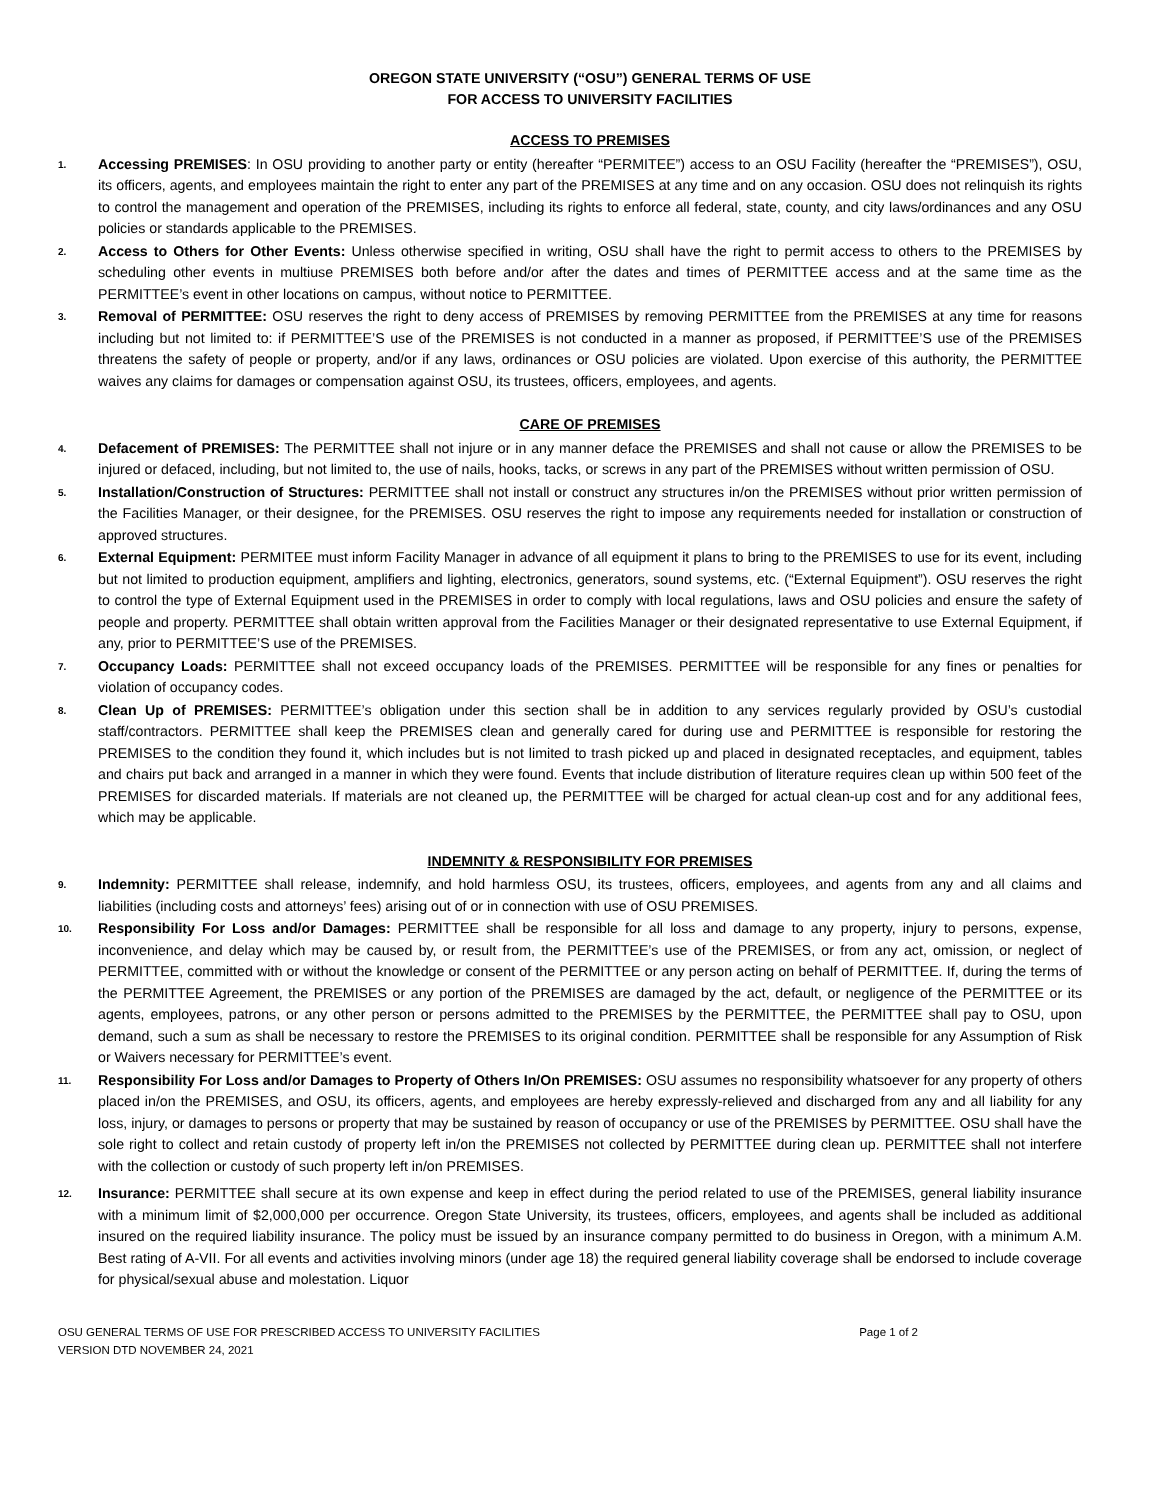OREGON STATE UNIVERSITY (“OSU”) GENERAL TERMS OF USE
FOR ACCESS TO UNIVERSITY FACILITIES
ACCESS TO PREMISES
1.
Accessing PREMISES: In OSU providing to another party or entity (hereafter “PERMITEE”) access to an OSU Facility (hereafter the “PREMISES”), OSU, its officers, agents, and employees maintain the right to enter any part of the PREMISES at any time and on any occasion. OSU does not relinquish its rights to control the management and operation of the PREMISES, including its rights to enforce all federal, state, county, and city laws/ordinances and any OSU policies or standards applicable to the PREMISES.
2.
Access to Others for Other Events: Unless otherwise specified in writing, OSU shall have the right to permit access to others to the PREMISES by scheduling other events in multiuse PREMISES both before and/or after the dates and times of PERMITTEE access and at the same time as the PERMITTEE’s event in other locations on campus, without notice to PERMITTEE.
3.
Removal of PERMITTEE: OSU reserves the right to deny access of PREMISES by removing PERMITTEE from the PREMISES at any time for reasons including but not limited to: if PERMITTEE’S use of the PREMISES is not conducted in a manner as proposed, if PERMITTEE’S use of the PREMISES threatens the safety of people or property, and/or if any laws, ordinances or OSU policies are violated. Upon exercise of this authority, the PERMITTEE waives any claims for damages or compensation against OSU, its trustees, officers, employees, and agents.
CARE OF PREMISES
4.
Defacement of PREMISES: The PERMITTEE shall not injure or in any manner deface the PREMISES and shall not cause or allow the PREMISES to be injured or defaced, including, but not limited to, the use of nails, hooks, tacks, or screws in any part of the PREMISES without written permission of OSU.
5.
Installation/Construction of Structures: PERMITTEE shall not install or construct any structures in/on the PREMISES without prior written permission of the Facilities Manager, or their designee, for the PREMISES. OSU reserves the right to impose any requirements needed for installation or construction of approved structures.
6.
External Equipment: PERMITEE must inform Facility Manager in advance of all equipment it plans to bring to the PREMISES to use for its event, including but not limited to production equipment, amplifiers and lighting, electronics, generators, sound systems, etc. (“External Equipment”). OSU reserves the right to control the type of External Equipment used in the PREMISES in order to comply with local regulations, laws and OSU policies and ensure the safety of people and property. PERMITTEE shall obtain written approval from the Facilities Manager or their designated representative to use External Equipment, if any, prior to PERMITTEE’S use of the PREMISES.
7.
Occupancy Loads: PERMITTEE shall not exceed occupancy loads of the PREMISES. PERMITTEE will be responsible for any fines or penalties for violation of occupancy codes.
8.
Clean Up of PREMISES: PERMITTEE’s obligation under this section shall be in addition to any services regularly provided by OSU’s custodial staff/contractors. PERMITTEE shall keep the PREMISES clean and generally cared for during use and PERMITTEE is responsible for restoring the PREMISES to the condition they found it, which includes but is not limited to trash picked up and placed in designated receptacles, and equipment, tables and chairs put back and arranged in a manner in which they were found. Events that include distribution of literature requires clean up within 500 feet of the PREMISES for discarded materials. If materials are not cleaned up, the PERMITTEE will be charged for actual clean-up cost and for any additional fees, which may be applicable.
INDEMNITY & RESPONSIBILITY FOR PREMISES
9.
Indemnity: PERMITTEE shall release, indemnify, and hold harmless OSU, its trustees, officers, employees, and agents from any and all claims and liabilities (including costs and attorneys’ fees) arising out of or in connection with use of OSU PREMISES.
10.
Responsibility For Loss and/or Damages: PERMITTEE shall be responsible for all loss and damage to any property, injury to persons, expense, inconvenience, and delay which may be caused by, or result from, the PERMITTEE’s use of the PREMISES, or from any act, omission, or neglect of PERMITTEE, committed with or without the knowledge or consent of the PERMITTEE or any person acting on behalf of PERMITTEE. If, during the terms of the PERMITTEE Agreement, the PREMISES or any portion of the PREMISES are damaged by the act, default, or negligence of the PERMITTEE or its agents, employees, patrons, or any other person or persons admitted to the PREMISES by the PERMITTEE, the PERMITTEE shall pay to OSU, upon demand, such a sum as shall be necessary to restore the PREMISES to its original condition. PERMITTEE shall be responsible for any Assumption of Risk or Waivers necessary for PERMITTEE’s event.
11.
Responsibility For Loss and/or Damages to Property of Others In/On PREMISES: OSU assumes no responsibility whatsoever for any property of others placed in/on the PREMISES, and OSU, its officers, agents, and employees are hereby expressly-relieved and discharged from any and all liability for any loss, injury, or damages to persons or property that may be sustained by reason of occupancy or use of the PREMISES by PERMITTEE. OSU shall have the sole right to collect and retain custody of property left in/on the PREMISES not collected by PERMITTEE during clean up. PERMITTEE shall not interfere with the collection or custody of such property left in/on PREMISES.
12.
Insurance: PERMITTEE shall secure at its own expense and keep in effect during the period related to use of the PREMISES, general liability insurance with a minimum limit of $2,000,000 per occurrence. Oregon State University, its trustees, officers, employees, and agents shall be included as additional insured on the required liability insurance. The policy must be issued by an insurance company permitted to do business in Oregon, with a minimum A.M. Best rating of A-VII. For all events and activities involving minors (under age 18) the required general liability coverage shall be endorsed to include coverage for physical/sexual abuse and molestation. Liquor
OSU GENERAL TERMS OF USE FOR PRESCRIBED ACCESS TO UNIVERSITY FACILITIES
VERSION DTD NOVEMBER 24, 2021
Page 1 of 2